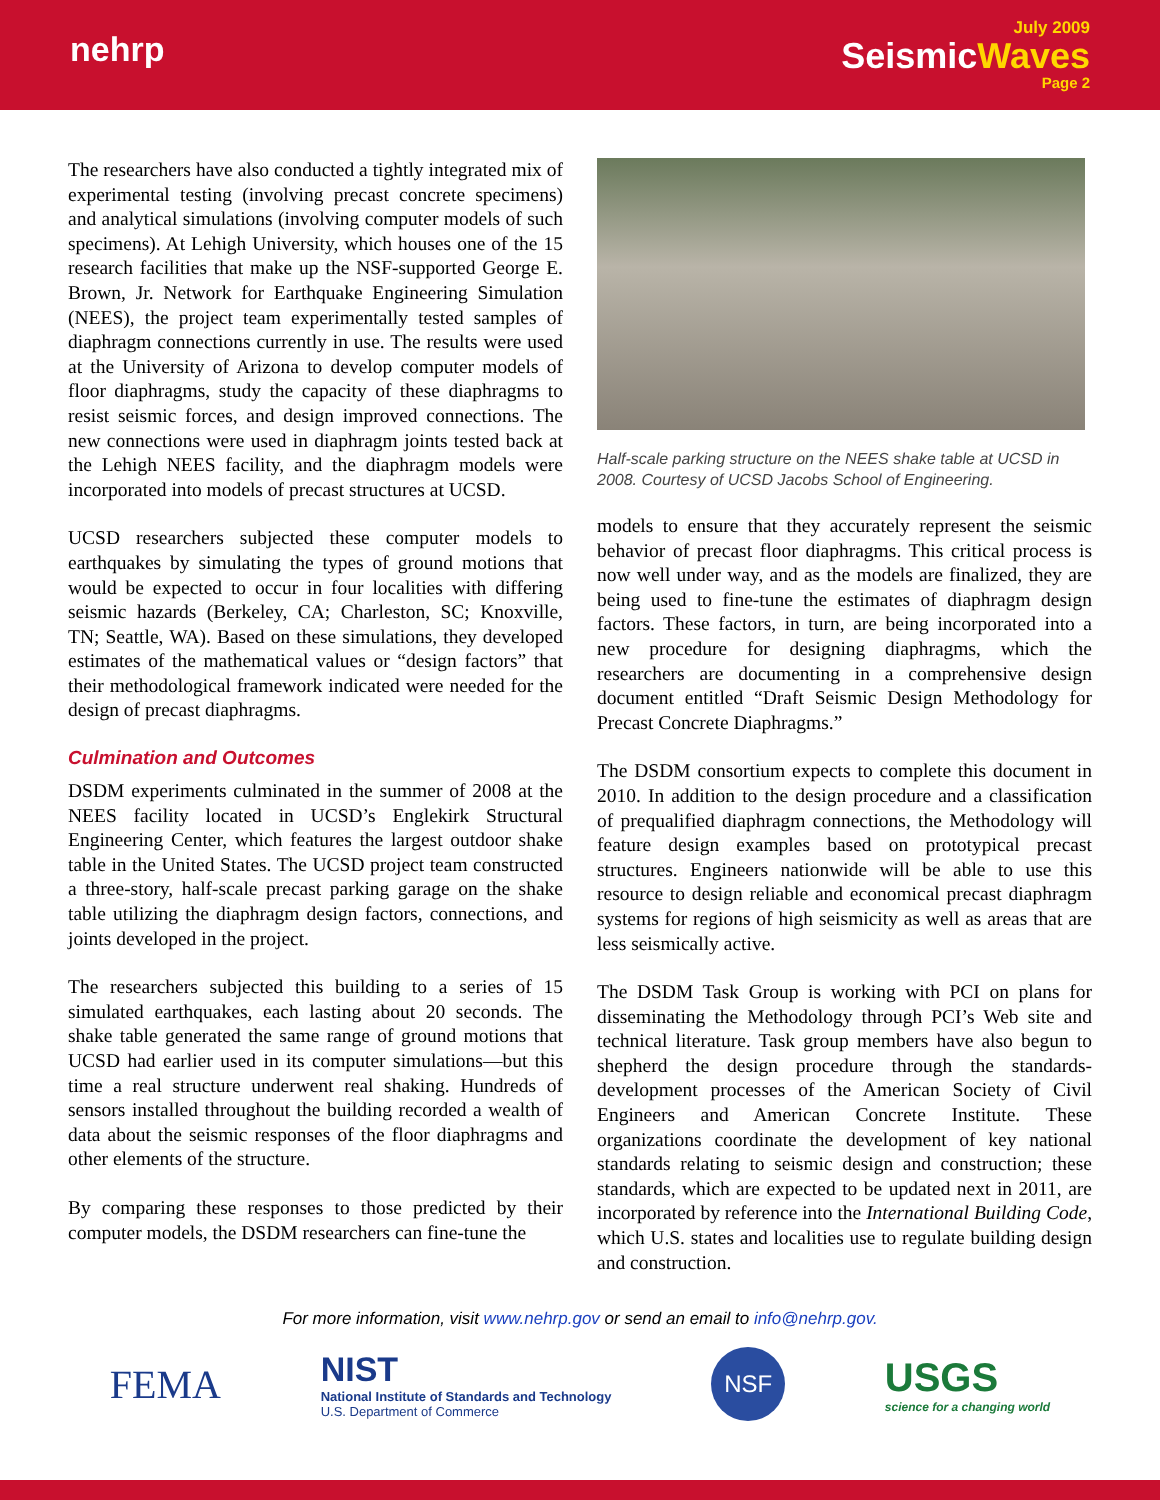nehrp
July 2009
SeismicWaves
Page 2
The researchers have also conducted a tightly integrated mix of experimental testing (involving precast concrete specimens) and analytical simulations (involving computer models of such specimens). At Lehigh University, which houses one of the 15 research facilities that make up the NSF-supported George E. Brown, Jr. Network for Earthquake Engineering Simulation (NEES), the project team experimentally tested samples of diaphragm connections currently in use. The results were used at the University of Arizona to develop computer models of floor diaphragms, study the capacity of these diaphragms to resist seismic forces, and design improved connections. The new connections were used in diaphragm joints tested back at the Lehigh NEES facility, and the diaphragm models were incorporated into models of precast structures at UCSD.
UCSD researchers subjected these computer models to earthquakes by simulating the types of ground motions that would be expected to occur in four localities with differing seismic hazards (Berkeley, CA; Charleston, SC; Knoxville, TN; Seattle, WA). Based on these simulations, they developed estimates of the mathematical values or “design factors” that their methodological framework indicated were needed for the design of precast diaphragms.
Culmination and Outcomes
DSDM experiments culminated in the summer of 2008 at the NEES facility located in UCSD’s Englekirk Structural Engineering Center, which features the largest outdoor shake table in the United States. The UCSD project team constructed a three-story, half-scale precast parking garage on the shake table utilizing the diaphragm design factors, connections, and joints developed in the project.
The researchers subjected this building to a series of 15 simulated earthquakes, each lasting about 20 seconds. The shake table generated the same range of ground motions that UCSD had earlier used in its computer simulations—but this time a real structure underwent real shaking. Hundreds of sensors installed throughout the building recorded a wealth of data about the seismic responses of the floor diaphragms and other elements of the structure.
By comparing these responses to those predicted by their computer models, the DSDM researchers can fine-tune the
Half-scale parking structure on the NEES shake table at UCSD in 2008. Courtesy of UCSD Jacobs School of Engineering.
models to ensure that they accurately represent the seismic behavior of precast floor diaphragms. This critical process is now well under way, and as the models are finalized, they are being used to fine-tune the estimates of diaphragm design factors. These factors, in turn, are being incorporated into a new procedure for designing diaphragms, which the researchers are documenting in a comprehensive design document entitled “Draft Seismic Design Methodology for Precast Concrete Diaphragms.”
The DSDM consortium expects to complete this document in 2010. In addition to the design procedure and a classification of prequalified diaphragm connections, the Methodology will feature design examples based on prototypical precast structures. Engineers nationwide will be able to use this resource to design reliable and economical precast diaphragm systems for regions of high seismicity as well as areas that are less seismically active.
The DSDM Task Group is working with PCI on plans for disseminating the Methodology through PCI’s Web site and technical literature. Task group members have also begun to shepherd the design procedure through the standards-development processes of the American Society of Civil Engineers and American Concrete Institute. These organizations coordinate the development of key national standards relating to seismic design and construction; these standards, which are expected to be updated next in 2011, are incorporated by reference into the International Building Code, which U.S. states and localities use to regulate building design and construction.
For more information, visit www.nehrp.gov or send an email to info@nehrp.gov.
FEMA
NIST
National Institute of Standards and Technology
U.S. Department of Commerce
NSF
USGS
science for a changing world